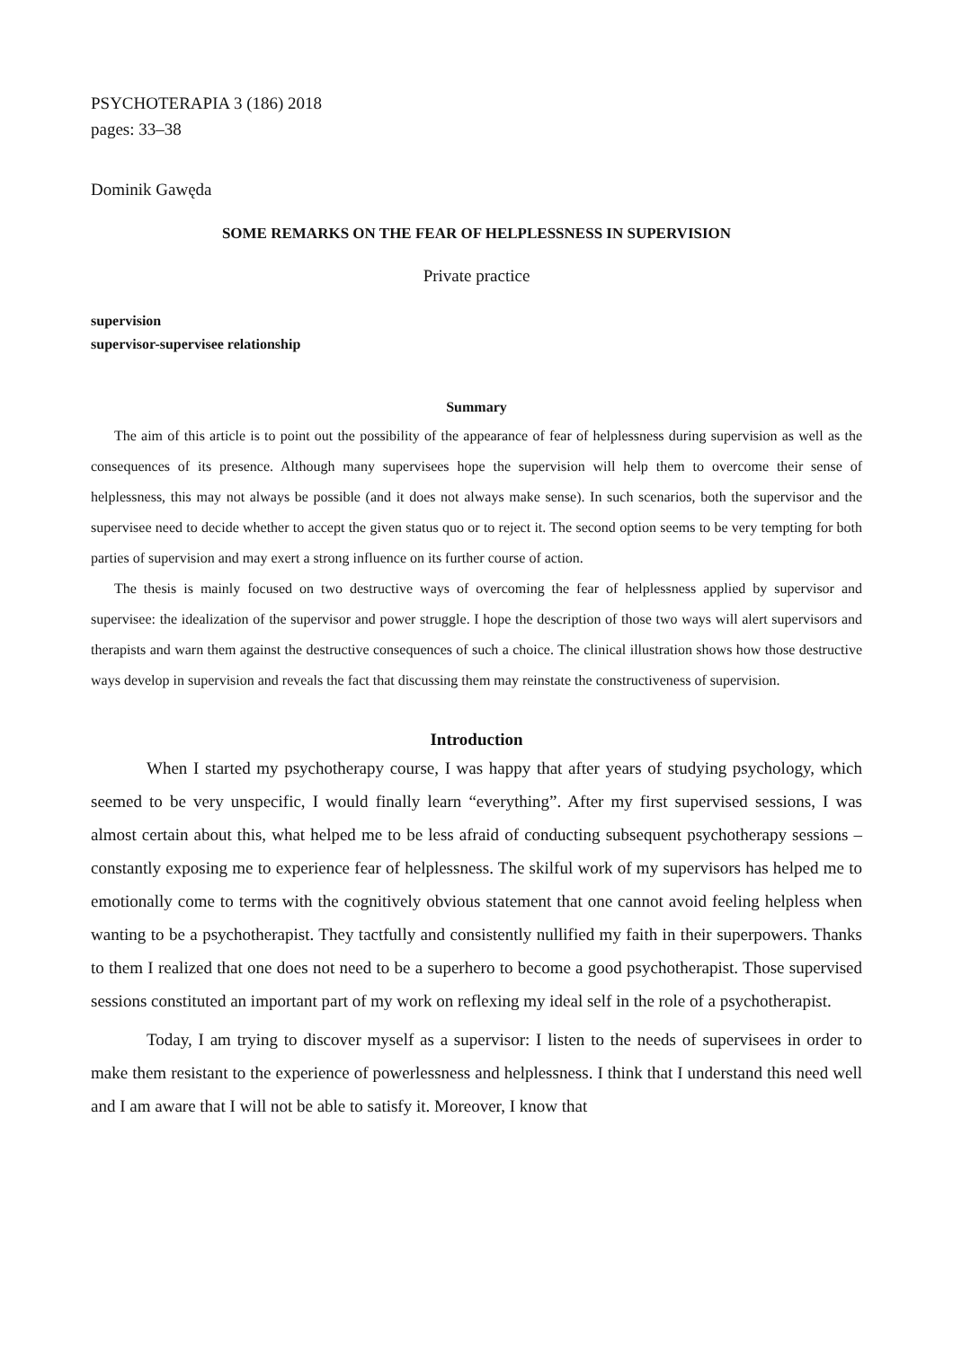PSYCHOTERAPIA 3 (186) 2018
pages: 33–38
Dominik Gawęda
SOME REMARKS ON THE FEAR OF HELPLESSNESS IN SUPERVISION
Private practice
supervision
supervisor-supervisee relationship
Summary
The aim of this article is to point out the possibility of the appearance of fear of helplessness during supervision as well as the consequences of its presence. Although many supervisees hope the supervision will help them to overcome their sense of helplessness, this may not always be possible (and it does not always make sense). In such scenarios, both the supervisor and the supervisee need to decide whether to accept the given status quo or to reject it. The second option seems to be very tempting for both parties of supervision and may exert a strong influence on its further course of action.
The thesis is mainly focused on two destructive ways of overcoming the fear of helplessness applied by supervisor and supervisee: the idealization of the supervisor and power struggle. I hope the description of those two ways will alert supervisors and therapists and warn them against the destructive consequences of such a choice. The clinical illustration shows how those destructive ways develop in supervision and reveals the fact that discussing them may reinstate the constructiveness of supervision.
Introduction
When I started my psychotherapy course, I was happy that after years of studying psychology, which seemed to be very unspecific, I would finally learn “everything”. After my first supervised sessions, I was almost certain about this, what helped me to be less afraid of conducting subsequent psychotherapy sessions – constantly exposing me to experience fear of helplessness. The skilful work of my supervisors has helped me to emotionally come to terms with the cognitively obvious statement that one cannot avoid feeling helpless when wanting to be a psychotherapist. They tactfully and consistently nullified my faith in their superpowers. Thanks to them I realized that one does not need to be a superhero to become a good psychotherapist. Those supervised sessions constituted an important part of my work on reflexing my ideal self in the role of a psychotherapist.
Today, I am trying to discover myself as a supervisor: I listen to the needs of supervisees in order to make them resistant to the experience of powerlessness and helplessness. I think that I understand this need well and I am aware that I will not be able to satisfy it. Moreover, I know that